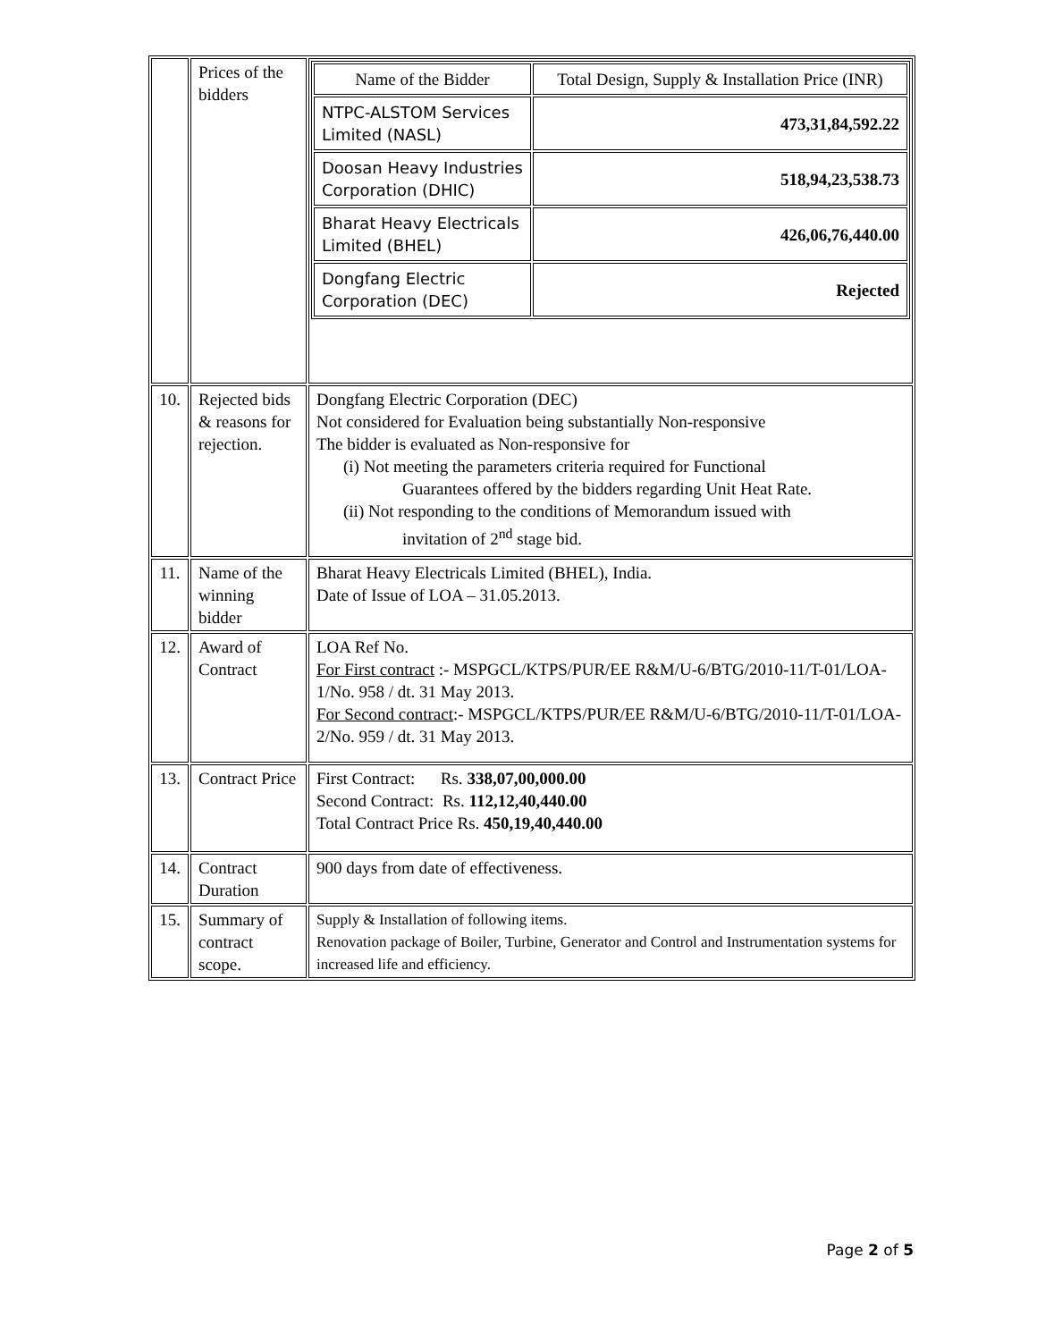| | Prices of the bidders | / Name of the Bidder / Total Design, Supply & Installation Price (INR) / / NTPC-ALSTOM Services Limited (NASL) / 473,31,84,592.22 / / Doosan Heavy Industries Corporation (DHIC) / 518,94,23,538.73 / / Bharat Heavy Electricals Limited (BHEL) / 426,06,76,440.00 / / Dongfang Electric Corporation (DEC) / Rejected / |
| 10. | Rejected bids & reasons for rejection. | Dongfang Electric Corporation (DEC) Not considered for Evaluation being substantially Non-responsive The bidder is evaluated as Non-responsive for (i) Not meeting the parameters criteria required for Functional Guarantees offered by the bidders regarding Unit Heat Rate. (ii) Not responding to the conditions of Memorandum issued with invitation of 2<sup>nd</sup> stage bid. |
| 11. | Name of the winning bidder | Bharat Heavy Electricals Limited (BHEL), India. Date of Issue of LOA – 31.05.2013. |
| 12. | Award of Contract | LOA Ref No. For First contract :- MSPGCL/KTPS/PUR/EE R&M/U-6/BTG/2010-11/T-01/LOA-1/No. 958 / dt. 31 May 2013. For Second contract :- MSPGCL/KTPS/PUR/EE R&M/U-6/BTG/2010-11/T-01/LOA-2/No. 959 / dt. 31 May 2013. |
| 13. | Contract Price | First Contract: Rs. 338,07,00,000.00 Second Contract: Rs. 112,12,40,440.00 Total Contract Price Rs. 450,19,40,440.00 |
| 14. | Contract Duration | 900 days from date of effectiveness. |
| 15. | Summary of contract scope. | Supply & Installation of following items. Renovation package of Boiler, Turbine, Generator and Control and Instrumentation systems for increased life and efficiency. |
Page 2 of 5